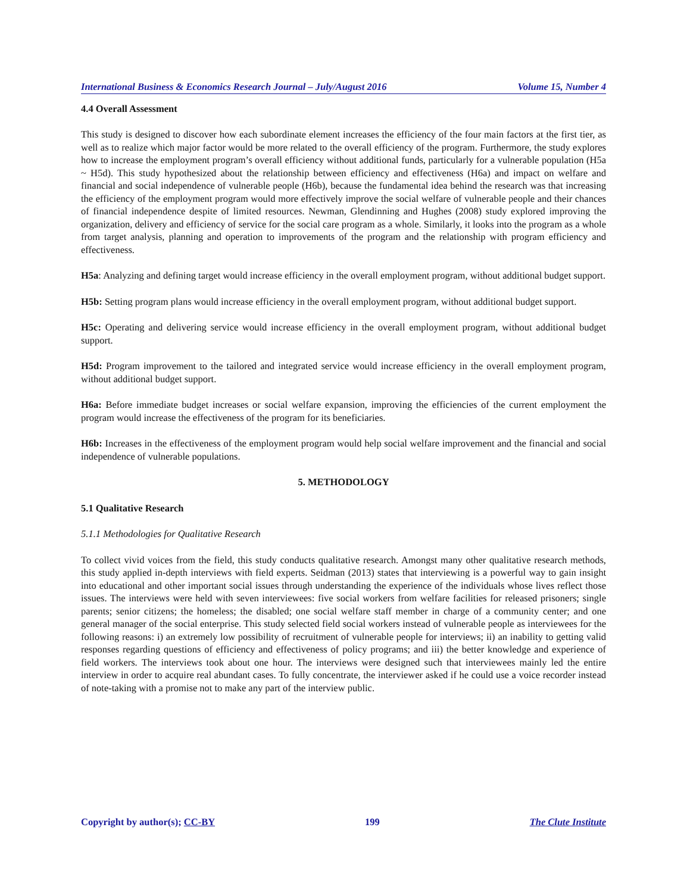International Business & Economics Research Journal – July/August 2016 Volume 15, Number 4
4.4 Overall Assessment
This study is designed to discover how each subordinate element increases the efficiency of the four main factors at the first tier, as well as to realize which major factor would be more related to the overall efficiency of the program. Furthermore, the study explores how to increase the employment program’s overall efficiency without additional funds, particularly for a vulnerable population (H5a ~ H5d). This study hypothesized about the relationship between efficiency and effectiveness (H6a) and impact on welfare and financial and social independence of vulnerable people (H6b), because the fundamental idea behind the research was that increasing the efficiency of the employment program would more effectively improve the social welfare of vulnerable people and their chances of financial independence despite of limited resources. Newman, Glendinning and Hughes (2008) study explored improving the organization, delivery and efficiency of service for the social care program as a whole. Similarly, it looks into the program as a whole from target analysis, planning and operation to improvements of the program and the relationship with program efficiency and effectiveness.
H5a: Analyzing and defining target would increase efficiency in the overall employment program, without additional budget support.
H5b: Setting program plans would increase efficiency in the overall employment program, without additional budget support.
H5c: Operating and delivering service would increase efficiency in the overall employment program, without additional budget support.
H5d: Program improvement to the tailored and integrated service would increase efficiency in the overall employment program, without additional budget support.
H6a: Before immediate budget increases or social welfare expansion, improving the efficiencies of the current employment the program would increase the effectiveness of the program for its beneficiaries.
H6b: Increases in the effectiveness of the employment program would help social welfare improvement and the financial and social independence of vulnerable populations.
5. METHODOLOGY
5.1 Qualitative Research
5.1.1 Methodologies for Qualitative Research
To collect vivid voices from the field, this study conducts qualitative research. Amongst many other qualitative research methods, this study applied in-depth interviews with field experts. Seidman (2013) states that interviewing is a powerful way to gain insight into educational and other important social issues through understanding the experience of the individuals whose lives reflect those issues. The interviews were held with seven interviewees: five social workers from welfare facilities for released prisoners; single parents; senior citizens; the homeless; the disabled; one social welfare staff member in charge of a community center; and one general manager of the social enterprise. This study selected field social workers instead of vulnerable people as interviewees for the following reasons: i) an extremely low possibility of recruitment of vulnerable people for interviews; ii) an inability to getting valid responses regarding questions of efficiency and effectiveness of policy programs; and iii) the better knowledge and experience of field workers. The interviews took about one hour. The interviews were designed such that interviewees mainly led the entire interview in order to acquire real abundant cases. To fully concentrate, the interviewer asked if he could use a voice recorder instead of note-taking with a promise not to make any part of the interview public.
Copyright by author(s); CC-BY 199 The Clute Institute